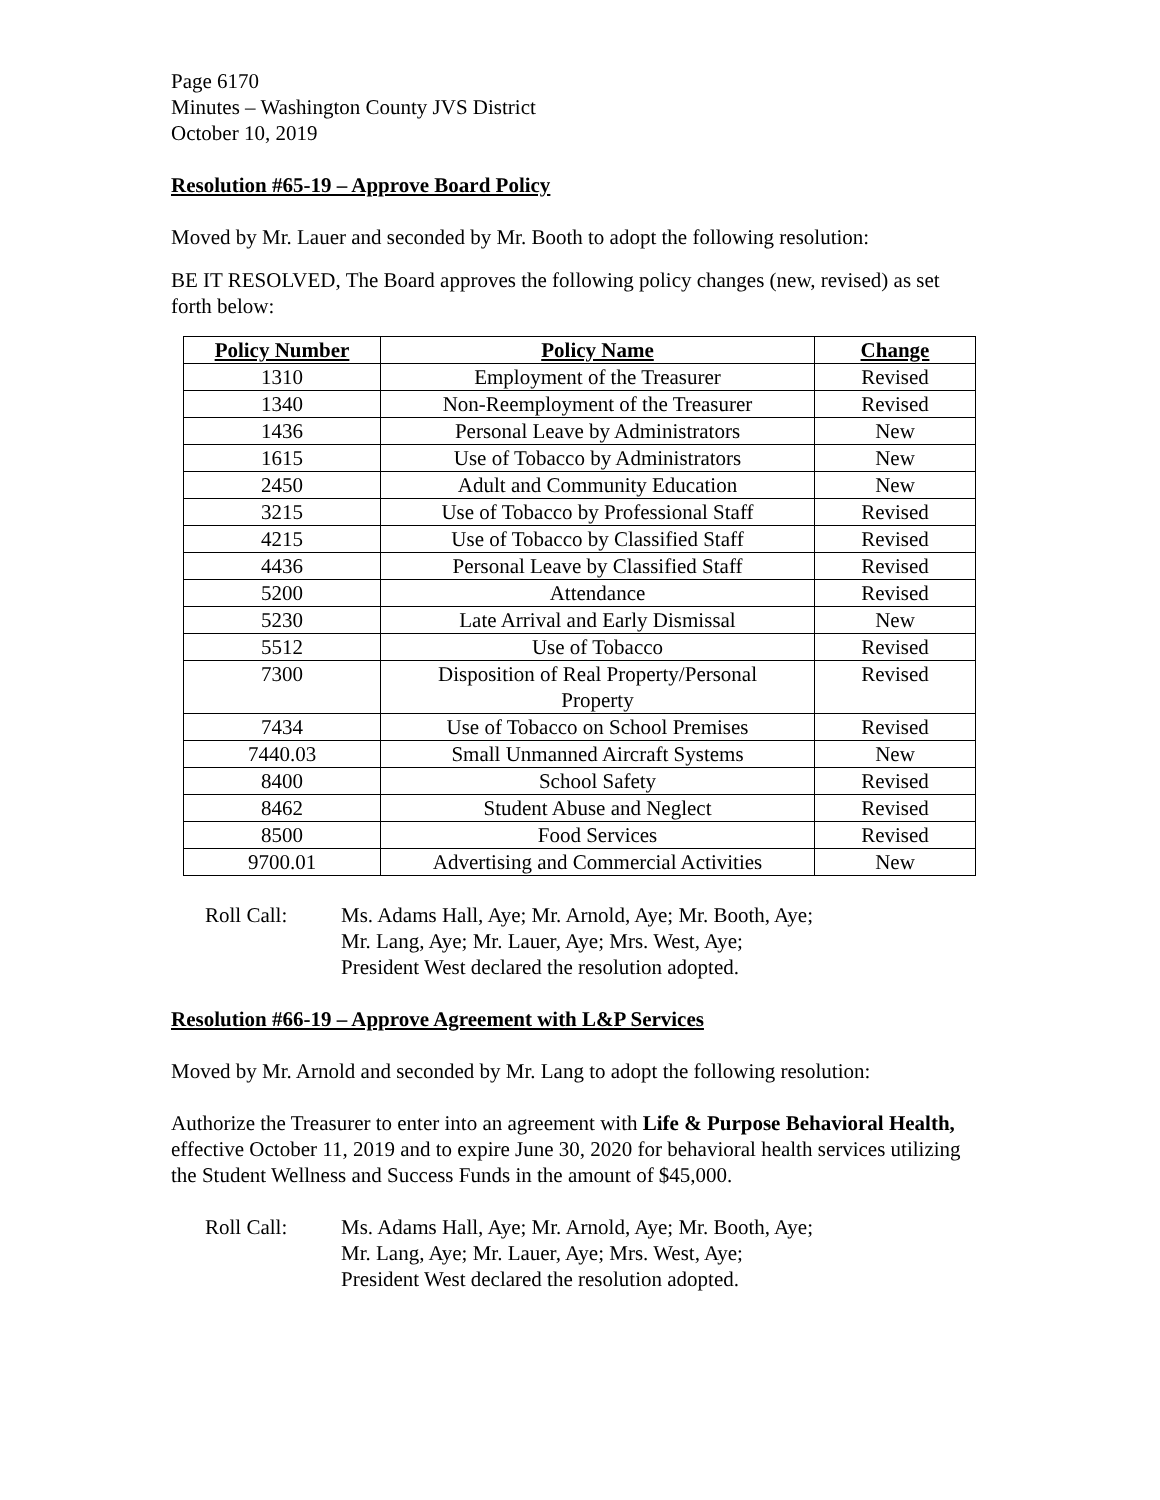Page 6170
Minutes – Washington County JVS District
October 10, 2019
Resolution #65-19 – Approve Board Policy
Moved by Mr. Lauer and seconded by Mr. Booth to adopt the following resolution:
BE IT RESOLVED, The Board approves the following policy changes (new, revised) as set forth below:
| Policy Number | Policy Name | Change |
| --- | --- | --- |
| 1310 | Employment of the Treasurer | Revised |
| 1340 | Non-Reemployment of the Treasurer | Revised |
| 1436 | Personal Leave by Administrators | New |
| 1615 | Use of Tobacco by Administrators | New |
| 2450 | Adult and Community Education | New |
| 3215 | Use of Tobacco by Professional Staff | Revised |
| 4215 | Use of Tobacco by Classified Staff | Revised |
| 4436 | Personal Leave by Classified Staff | Revised |
| 5200 | Attendance | Revised |
| 5230 | Late Arrival and Early Dismissal | New |
| 5512 | Use of Tobacco | Revised |
| 7300 | Disposition of Real Property/Personal Property | Revised |
| 7434 | Use of Tobacco on School Premises | Revised |
| 7440.03 | Small Unmanned Aircraft Systems | New |
| 8400 | School Safety | Revised |
| 8462 | Student Abuse and Neglect | Revised |
| 8500 | Food Services | Revised |
| 9700.01 | Advertising and Commercial Activities | New |
Roll Call: Ms. Adams Hall, Aye; Mr. Arnold, Aye; Mr. Booth, Aye;
Mr. Lang, Aye; Mr. Lauer, Aye; Mrs. West, Aye;
President West declared the resolution adopted.
Resolution #66-19 – Approve Agreement with L&P Services
Moved by Mr. Arnold and seconded by Mr. Lang to adopt the following resolution:
Authorize the Treasurer to enter into an agreement with Life & Purpose Behavioral Health, effective October 11, 2019 and to expire June 30, 2020 for behavioral health services utilizing the Student Wellness and Success Funds in the amount of $45,000.
Roll Call: Ms. Adams Hall, Aye; Mr. Arnold, Aye; Mr. Booth, Aye;
Mr. Lang, Aye; Mr. Lauer, Aye; Mrs. West, Aye;
President West declared the resolution adopted.